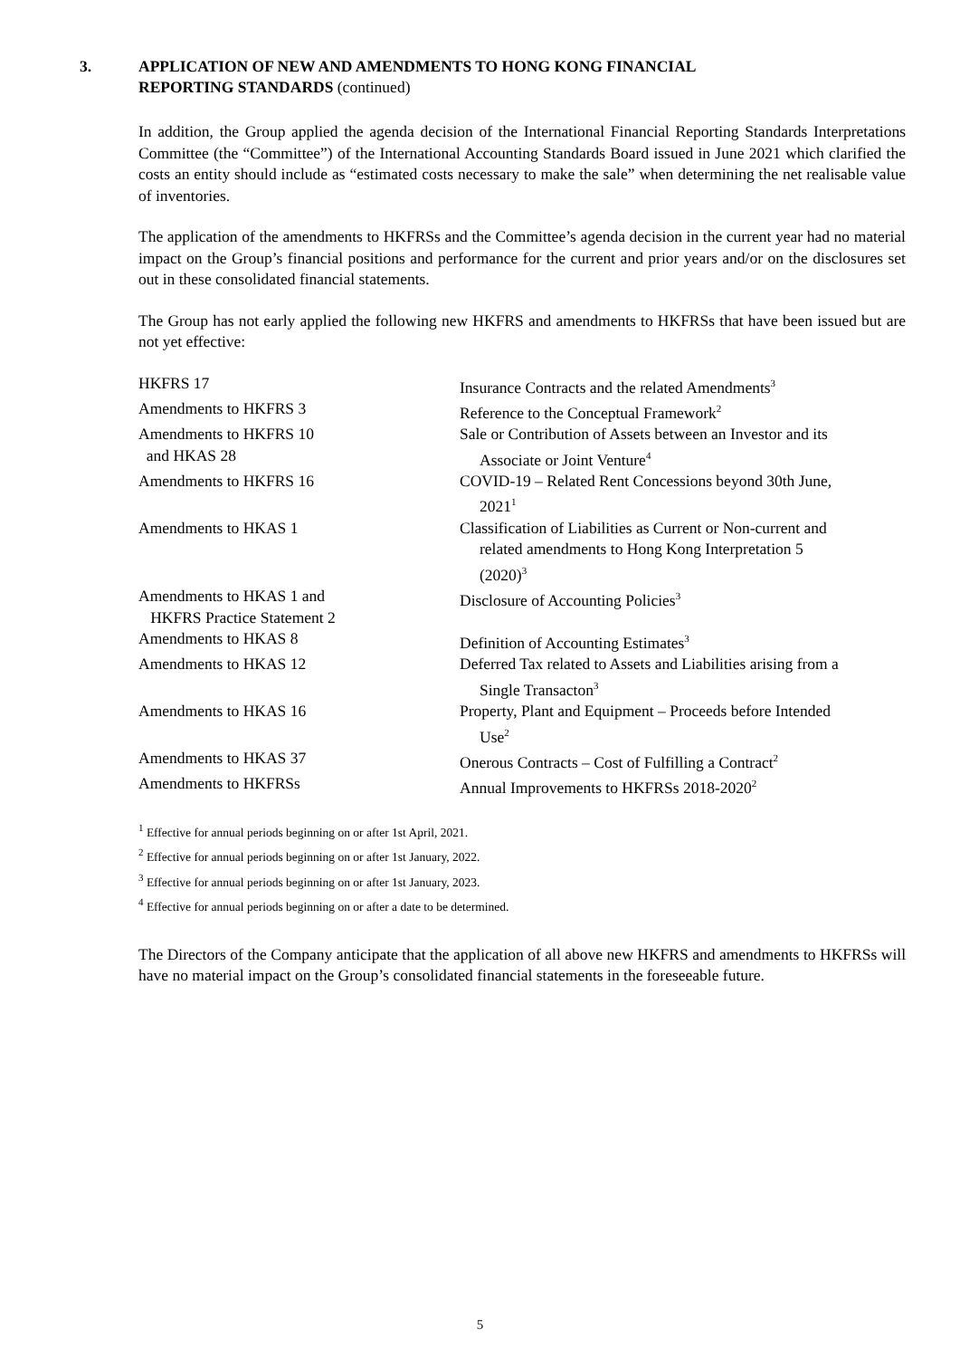3. APPLICATION OF NEW AND AMENDMENTS TO HONG KONG FINANCIAL
REPORTING STANDARDS (continued)
In addition, the Group applied the agenda decision of the International Financial Reporting Standards Interpretations Committee (the “Committee”) of the International Accounting Standards Board issued in June 2021 which clarified the costs an entity should include as “estimated costs necessary to make the sale” when determining the net realisable value of inventories.
The application of the amendments to HKFRSs and the Committee’s agenda decision in the current year had no material impact on the Group’s financial positions and performance for the current and prior years and/or on the disclosures set out in these consolidated financial statements.
The Group has not early applied the following new HKFRS and amendments to HKFRSs that have been issued but are not yet effective:
| HKFRS 17 | Insurance Contracts and the related Amendments<sup>3</sup> |
| Amendments to HKFRS 3 | Reference to the Conceptual Framework<sup>2</sup> |
| Amendments to HKFRS 10 and HKAS 28 | Sale or Contribution of Assets between an Investor and its Associate or Joint Venture<sup>4</sup> |
| Amendments to HKFRS 16 | COVID-19 – Related Rent Concessions beyond 30th June, 2021<sup>1</sup> |
| Amendments to HKAS 1 | Classification of Liabilities as Current or Non-current and related amendments to Hong Kong Interpretation 5 (2020)<sup>3</sup> |
| Amendments to HKAS 1 and HKFRS Practice Statement 2 | Disclosure of Accounting Policies<sup>3</sup> |
| Amendments to HKAS 8 | Definition of Accounting Estimates<sup>3</sup> |
| Amendments to HKAS 12 | Deferred Tax related to Assets and Liabilities arising from a Single Transacton<sup>3</sup> |
| Amendments to HKAS 16 | Property, Plant and Equipment – Proceeds before Intended Use<sup>2</sup> |
| Amendments to HKAS 37 | Onerous Contracts – Cost of Fulfilling a Contract<sup>2</sup> |
| Amendments to HKFRSs | Annual Improvements to HKFRSs 2018-2020<sup>2</sup> |
<sup>1</sup> Effective for annual periods beginning on or after 1st April, 2021.
<sup>2</sup> Effective for annual periods beginning on or after 1st January, 2022.
<sup>3</sup> Effective for annual periods beginning on or after 1st January, 2023.
<sup>4</sup> Effective for annual periods beginning on or after a date to be determined.
The Directors of the Company anticipate that the application of all above new HKFRS and amendments to HKFRSs will have no material impact on the Group’s consolidated financial statements in the foreseeable future.
5